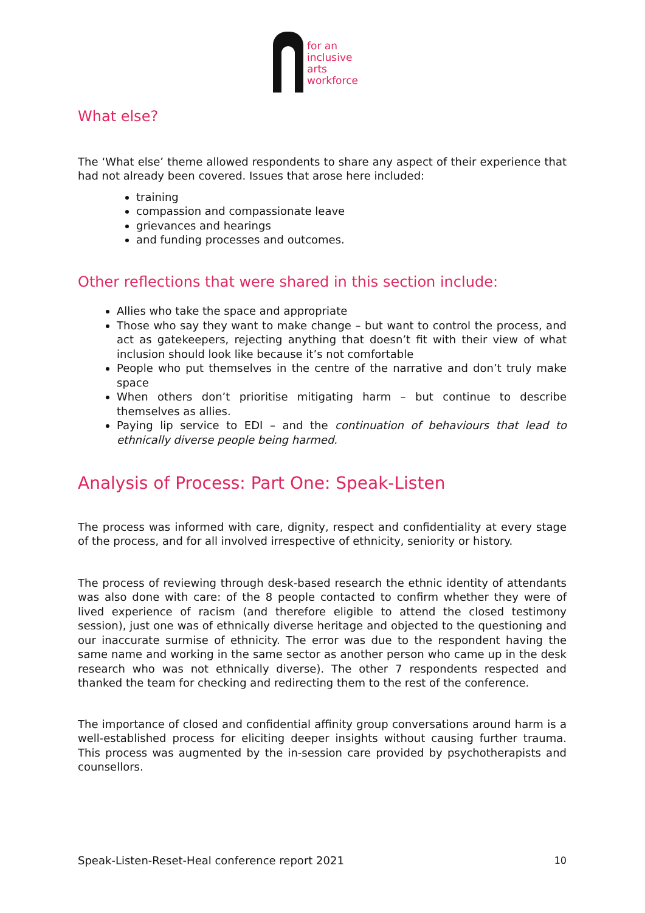for an
inclusive
arts
workforce
What else?
The ‘What else’ theme allowed respondents to share any aspect of their experience that had not already been covered. Issues that arose here included:
training
compassion and compassionate leave
grievances and hearings
and funding processes and outcomes.
Other reflections that were shared in this section include:
Allies who take the space and appropriate
Those who say they want to make change – but want to control the process, and act as gatekeepers, rejecting anything that doesn’t fit with their view of what inclusion should look like because it’s not comfortable
People who put themselves in the centre of the narrative and don’t truly make space
When others don’t prioritise mitigating harm – but continue to describe themselves as allies.
Paying lip service to EDI – and the continuation of behaviours that lead to ethnically diverse people being harmed.
Analysis of Process: Part One: Speak-Listen
The process was informed with care, dignity, respect and confidentiality at every stage of the process, and for all involved irrespective of ethnicity, seniority or history.
The process of reviewing through desk-based research the ethnic identity of attendants was also done with care: of the 8 people contacted to confirm whether they were of lived experience of racism (and therefore eligible to attend the closed testimony session), just one was of ethnically diverse heritage and objected to the questioning and our inaccurate surmise of ethnicity. The error was due to the respondent having the same name and working in the same sector as another person who came up in the desk research who was not ethnically diverse). The other 7 respondents respected and thanked the team for checking and redirecting them to the rest of the conference.
The importance of closed and confidential affinity group conversations around harm is a well-established process for eliciting deeper insights without causing further trauma. This process was augmented by the in-session care provided by psychotherapists and counsellors.
Speak-Listen-Reset-Heal conference report 2021 10